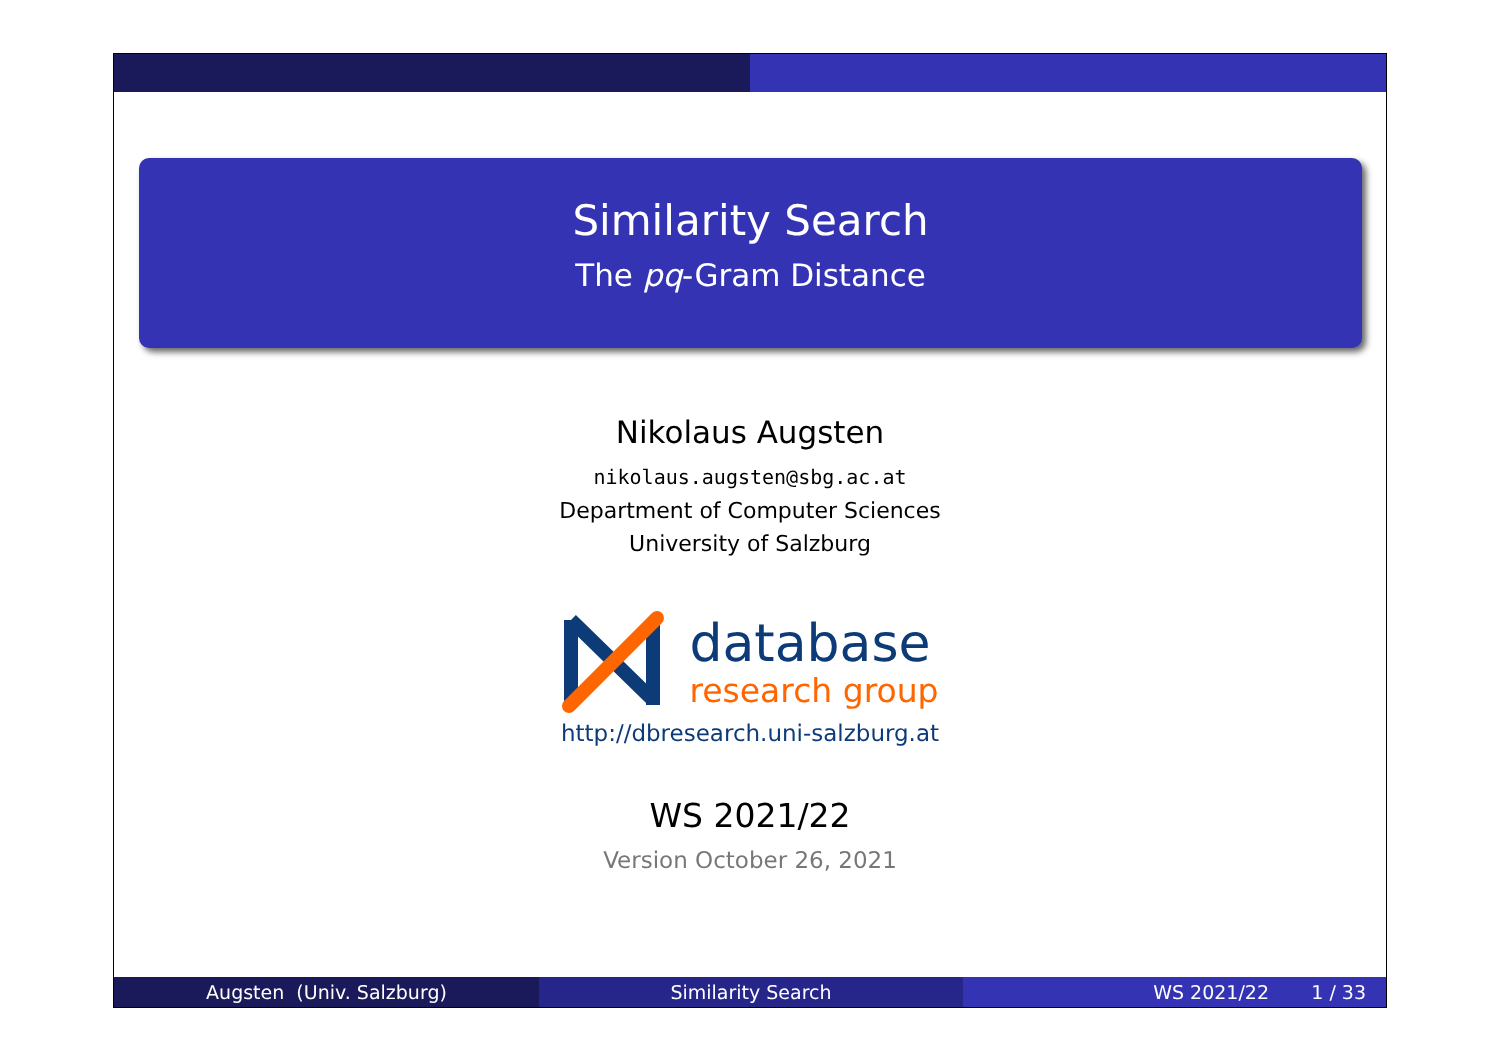Similarity Search
The pq-Gram Distance
Nikolaus Augsten
nikolaus.augsten@sbg.ac.at
Department of Computer Sciences
University of Salzburg
database
research group
http://dbresearch.uni-salzburg.at
WS 2021/22
Version October 26, 2021
Augsten (Univ. Salzburg) Similarity Search WS 2021/22 1 / 33